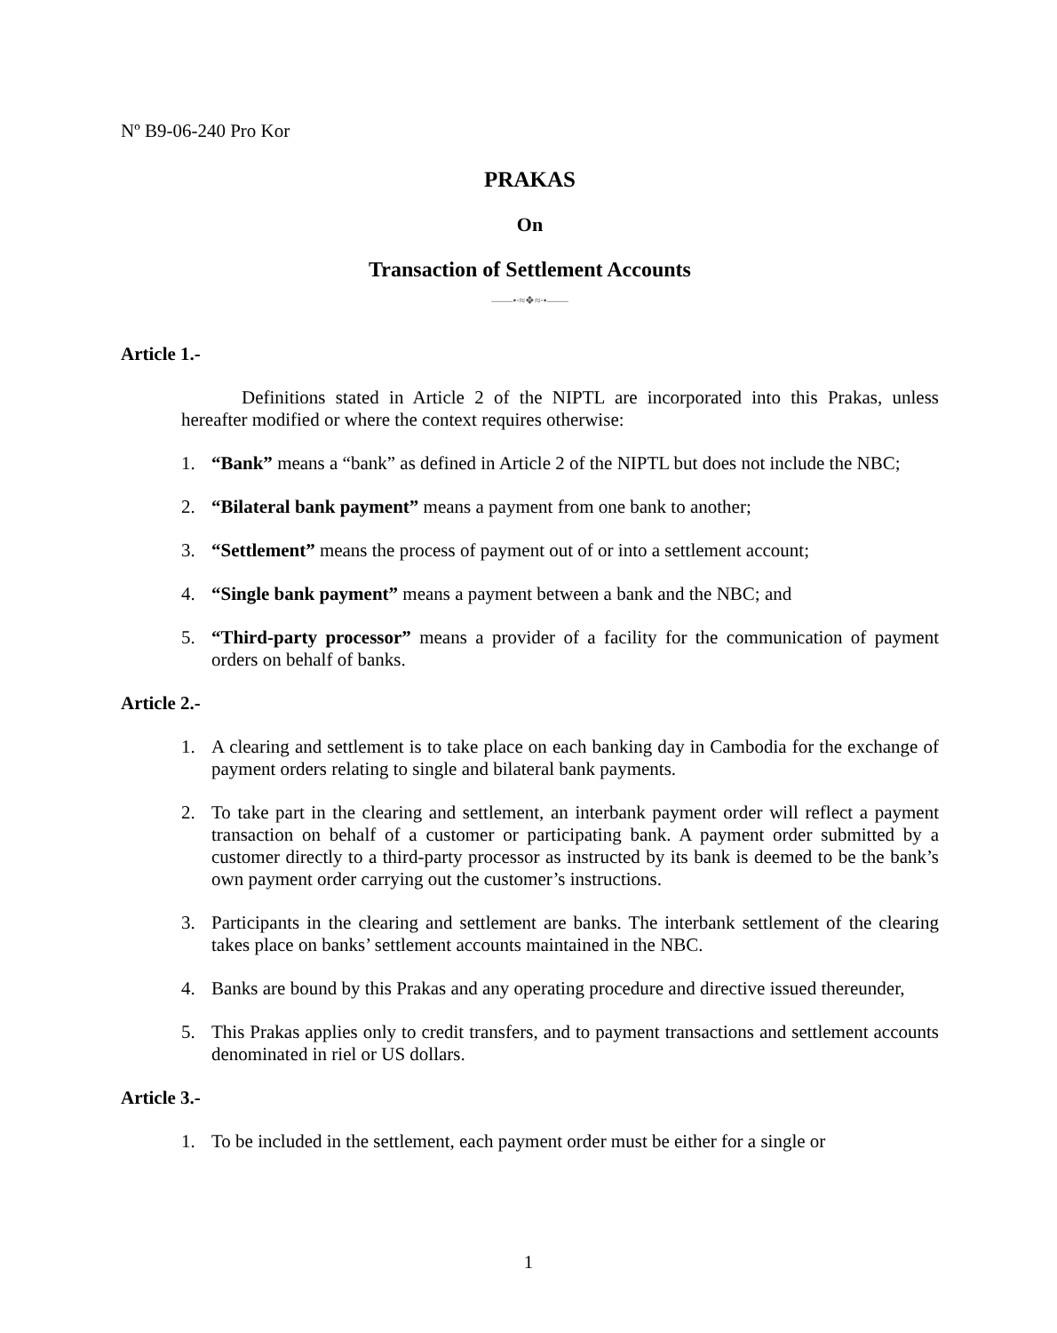Nº B9-06-240 Pro Kor
PRAKAS
On
Transaction of Settlement Accounts
——•∙≈❖≈∙•——
Article 1.-
Definitions stated in Article 2 of the NIPTL are incorporated into this Prakas, unless hereafter modified or where the context requires otherwise:
1. “Bank” means a “bank” as defined in Article 2 of the NIPTL but does not include the NBC;
2. “Bilateral bank payment” means a payment from one bank to another;
3. “Settlement” means the process of payment out of or into a settlement account;
4. “Single bank payment” means a payment between a bank and the NBC; and
5. “Third-party processor” means a provider of a facility for the communication of payment orders on behalf of banks.
Article 2.-
1. A clearing and settlement is to take place on each banking day in Cambodia for the exchange of payment orders relating to single and bilateral bank payments.
2. To take part in the clearing and settlement, an interbank payment order will reflect a payment transaction on behalf of a customer or participating bank. A payment order submitted by a customer directly to a third-party processor as instructed by its bank is deemed to be the bank’s own payment order carrying out the customer’s instructions.
3. Participants in the clearing and settlement are banks. The interbank settlement of the clearing takes place on banks’ settlement accounts maintained in the NBC.
4. Banks are bound by this Prakas and any operating procedure and directive issued thereunder,
5. This Prakas applies only to credit transfers, and to payment transactions and settlement accounts denominated in riel or US dollars.
Article 3.-
1. To be included in the settlement, each payment order must be either for a single or
1